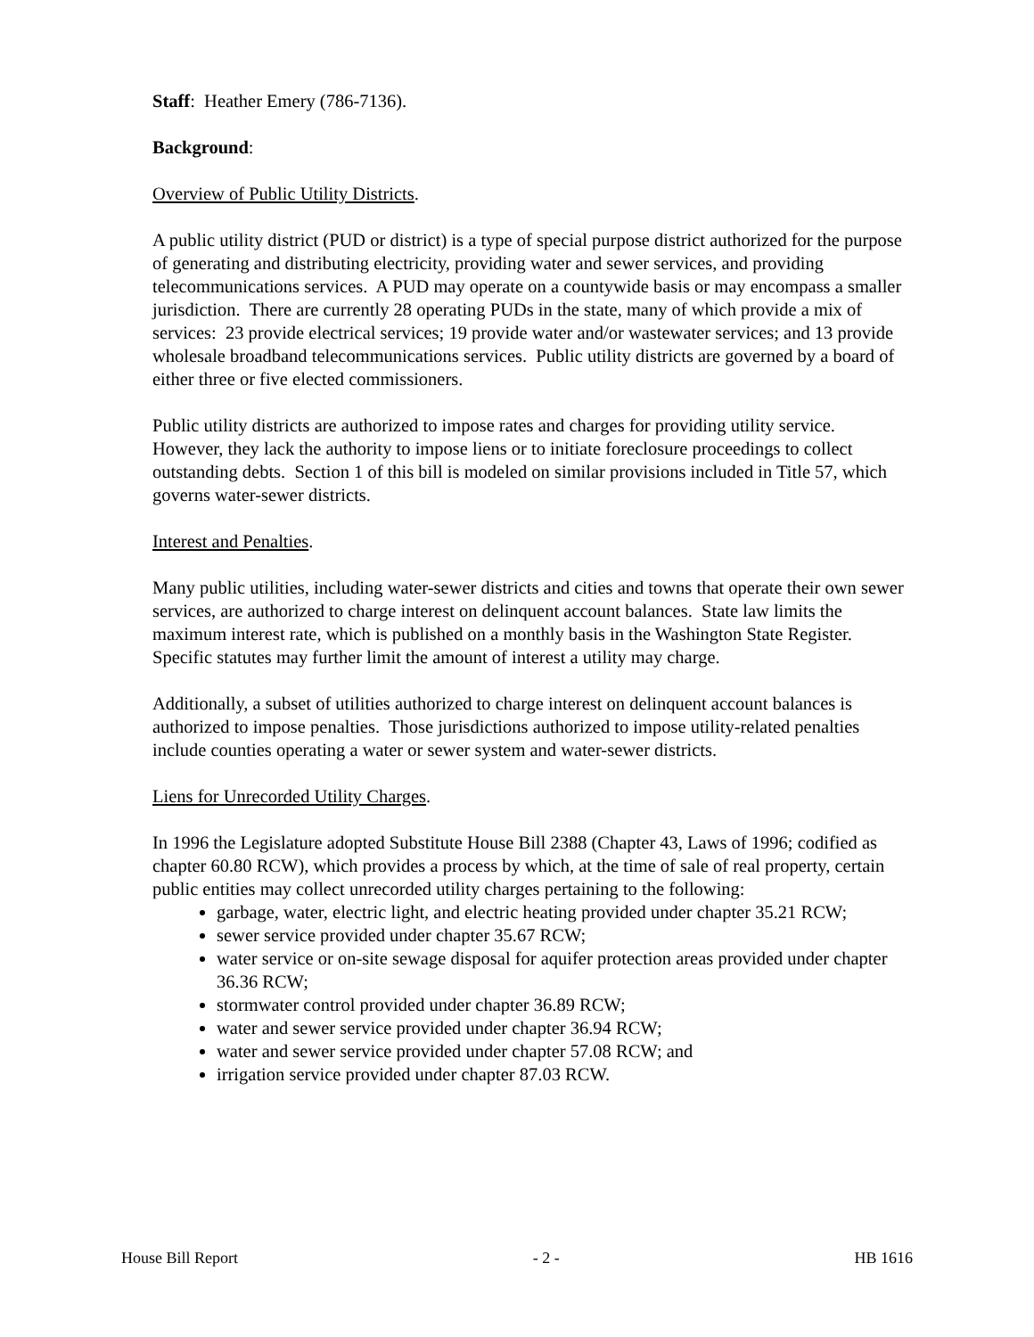Staff: Heather Emery (786-7136).
Background:
Overview of Public Utility Districts.
A public utility district (PUD or district) is a type of special purpose district authorized for the purpose of generating and distributing electricity, providing water and sewer services, and providing telecommunications services. A PUD may operate on a countywide basis or may encompass a smaller jurisdiction. There are currently 28 operating PUDs in the state, many of which provide a mix of services: 23 provide electrical services; 19 provide water and/or wastewater services; and 13 provide wholesale broadband telecommunications services. Public utility districts are governed by a board of either three or five elected commissioners.
Public utility districts are authorized to impose rates and charges for providing utility service. However, they lack the authority to impose liens or to initiate foreclosure proceedings to collect outstanding debts. Section 1 of this bill is modeled on similar provisions included in Title 57, which governs water-sewer districts.
Interest and Penalties.
Many public utilities, including water-sewer districts and cities and towns that operate their own sewer services, are authorized to charge interest on delinquent account balances. State law limits the maximum interest rate, which is published on a monthly basis in the Washington State Register. Specific statutes may further limit the amount of interest a utility may charge.
Additionally, a subset of utilities authorized to charge interest on delinquent account balances is authorized to impose penalties. Those jurisdictions authorized to impose utility-related penalties include counties operating a water or sewer system and water-sewer districts.
Liens for Unrecorded Utility Charges.
In 1996 the Legislature adopted Substitute House Bill 2388 (Chapter 43, Laws of 1996; codified as chapter 60.80 RCW), which provides a process by which, at the time of sale of real property, certain public entities may collect unrecorded utility charges pertaining to the following:
garbage, water, electric light, and electric heating provided under chapter 35.21 RCW;
sewer service provided under chapter 35.67 RCW;
water service or on-site sewage disposal for aquifer protection areas provided under chapter 36.36 RCW;
stormwater control provided under chapter 36.89 RCW;
water and sewer service provided under chapter 36.94 RCW;
water and sewer service provided under chapter 57.08 RCW; and
irrigation service provided under chapter 87.03 RCW.
House Bill Report - 2 - HB 1616